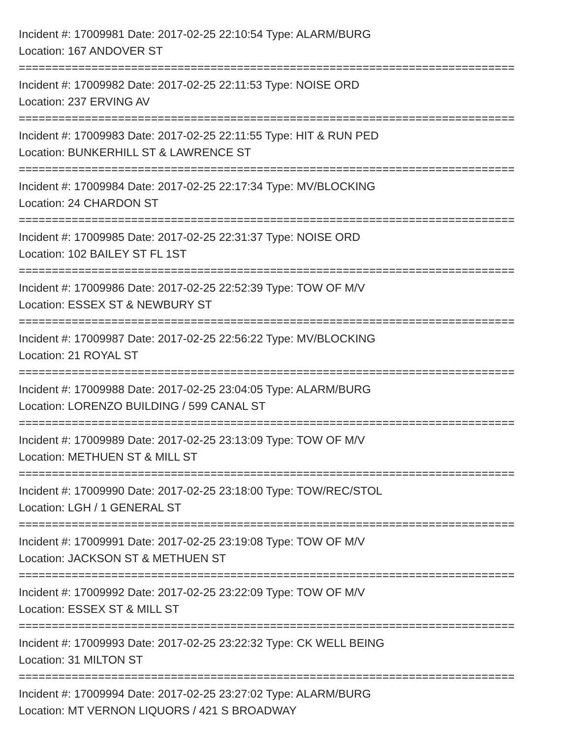Incident #: 17009981 Date: 2017-02-25 22:10:54 Type: ALARM/BURG
Location: 167 ANDOVER ST
===========================================================================
Incident #: 17009982 Date: 2017-02-25 22:11:53 Type: NOISE ORD
Location: 237 ERVING AV
===========================================================================
Incident #: 17009983 Date: 2017-02-25 22:11:55 Type: HIT & RUN PED
Location: BUNKERHILL ST & LAWRENCE ST
===========================================================================
Incident #: 17009984 Date: 2017-02-25 22:17:34 Type: MV/BLOCKING
Location: 24 CHARDON ST
===========================================================================
Incident #: 17009985 Date: 2017-02-25 22:31:37 Type: NOISE ORD
Location: 102 BAILEY ST FL 1ST
===========================================================================
Incident #: 17009986 Date: 2017-02-25 22:52:39 Type: TOW OF M/V
Location: ESSEX ST & NEWBURY ST
===========================================================================
Incident #: 17009987 Date: 2017-02-25 22:56:22 Type: MV/BLOCKING
Location: 21 ROYAL ST
===========================================================================
Incident #: 17009988 Date: 2017-02-25 23:04:05 Type: ALARM/BURG
Location: LORENZO BUILDING / 599 CANAL ST
===========================================================================
Incident #: 17009989 Date: 2017-02-25 23:13:09 Type: TOW OF M/V
Location: METHUEN ST & MILL ST
===========================================================================
Incident #: 17009990 Date: 2017-02-25 23:18:00 Type: TOW/REC/STOL
Location: LGH / 1 GENERAL ST
===========================================================================
Incident #: 17009991 Date: 2017-02-25 23:19:08 Type: TOW OF M/V
Location: JACKSON ST & METHUEN ST
===========================================================================
Incident #: 17009992 Date: 2017-02-25 23:22:09 Type: TOW OF M/V
Location: ESSEX ST & MILL ST
===========================================================================
Incident #: 17009993 Date: 2017-02-25 23:22:32 Type: CK WELL BEING
Location: 31 MILTON ST
===========================================================================
Incident #: 17009994 Date: 2017-02-25 23:27:02 Type: ALARM/BURG
Location: MT VERNON LIQUORS / 421 S BROADWAY